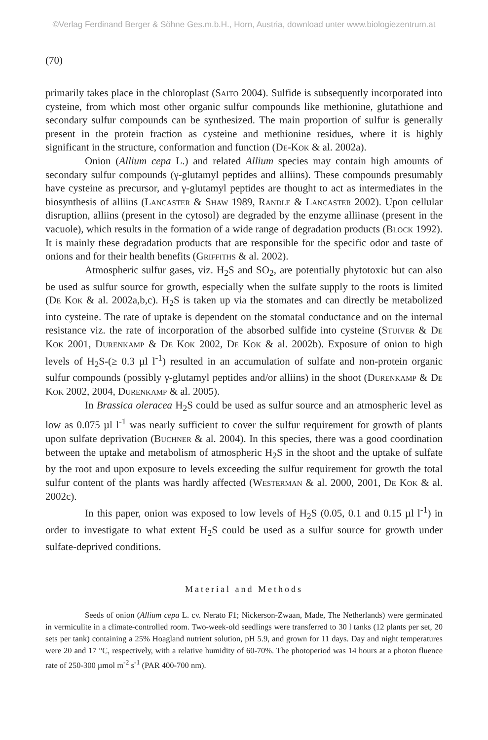©Verlag Ferdinand Berger & Söhne Ges.m.b.H., Horn, Austria, download unter www.biologiezentrum.at
(70)
primarily takes place in the chloroplast (Saito 2004). Sulfide is subsequently incorporated into cysteine, from which most other organic sulfur compounds like methionine, glutathione and secondary sulfur compounds can be synthesized. The main proportion of sulfur is generally present in the protein fraction as cysteine and methionine residues, where it is highly significant in the structure, conformation and function (De-Kok & al. 2002a).
Onion (Allium cepa L.) and related Allium species may contain high amounts of secondary sulfur compounds (γ-glutamyl peptides and alliins). These compounds presumably have cysteine as precursor, and γ-glutamyl peptides are thought to act as intermediates in the biosynthesis of alliins (Lancaster & Shaw 1989, Randle & Lancaster 2002). Upon cellular disruption, alliins (present in the cytosol) are degraded by the enzyme alliinase (present in the vacuole), which results in the formation of a wide range of degradation products (Block 1992). It is mainly these degradation products that are responsible for the specific odor and taste of onions and for their health benefits (Griffiths & al. 2002).
Atmospheric sulfur gases, viz. H<sub>2</sub>S and SO<sub>2</sub>, are potentially phytotoxic but can also be used as sulfur source for growth, especially when the sulfate supply to the roots is limited (De Kok & al. 2002a,b,c). H<sub>2</sub>S is taken up via the stomates and can directly be metabolized into cysteine. The rate of uptake is dependent on the stomatal conductance and on the internal resistance viz. the rate of incorporation of the absorbed sulfide into cysteine (Stuiver & De Kok 2001, Durenkamp & De Kok 2002, De Kok & al. 2002b). Exposure of onion to high levels of H<sub>2</sub>S-(≥ 0.3 µl l<sup>-1</sup>) resulted in an accumulation of sulfate and non-protein organic sulfur compounds (possibly γ-glutamyl peptides and/or alliins) in the shoot (Durenkamp & De Kok 2002, 2004, Durenkamp & al. 2005).
In Brassica oleracea H<sub>2</sub>S could be used as sulfur source and an atmospheric level as low as 0.075 µl l<sup>-1</sup> was nearly sufficient to cover the sulfur requirement for growth of plants upon sulfate deprivation (Buchner & al. 2004). In this species, there was a good coordination between the uptake and metabolism of atmospheric H<sub>2</sub>S in the shoot and the uptake of sulfate by the root and upon exposure to levels exceeding the sulfur requirement for growth the total sulfur content of the plants was hardly affected (Westerman & al. 2000, 2001, De Kok & al. 2002c).
In this paper, onion was exposed to low levels of H<sub>2</sub>S (0.05, 0.1 and 0.15 µl l<sup>-1</sup>) in order to investigate to what extent H<sub>2</sub>S could be used as a sulfur source for growth under sulfate-deprived conditions.
Material and Methods
Seeds of onion (Allium cepa L. cv. Nerato F1; Nickerson-Zwaan, Made, The Netherlands) were germinated in vermiculite in a climate-controlled room. Two-week-old seedlings were transferred to 30 l tanks (12 plants per set, 20 sets per tank) containing a 25% Hoagland nutrient solution, pH 5.9, and grown for 11 days. Day and night temperatures were 20 and 17 °C, respectively, with a relative humidity of 60-70%. The photoperiod was 14 hours at a photon fluence rate of 250-300 µmol m<sup>-2</sup> s<sup>-1</sup> (PAR 400-700 nm).